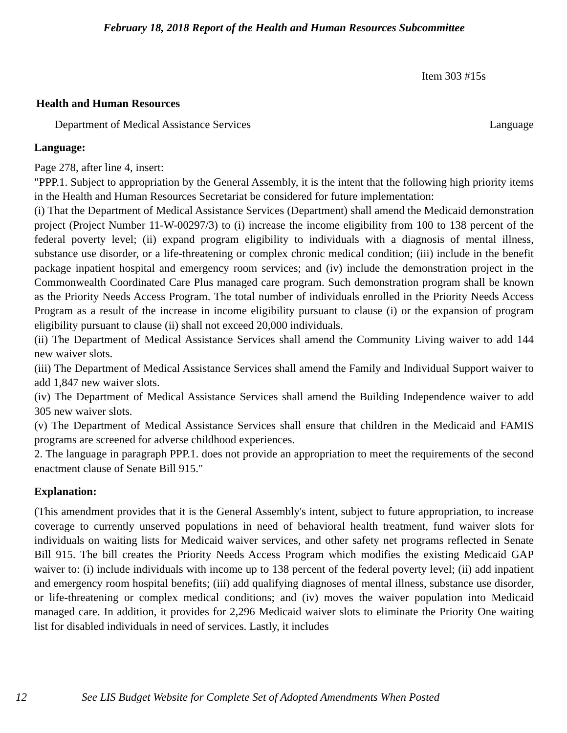February 18, 2018 Report of the Health and Human Resources Subcommittee
Item 303 #15s
Health and Human Resources
Department of Medical Assistance Services Language
Language:
Page 278, after line 4, insert:
"PPP.1. Subject to appropriation by the General Assembly, it is the intent that the following high priority items in the Health and Human Resources Secretariat be considered for future implementation:
(i) That the Department of Medical Assistance Services (Department) shall amend the Medicaid demonstration project (Project Number 11-W-00297/3) to (i) increase the income eligibility from 100 to 138 percent of the federal poverty level; (ii) expand program eligibility to individuals with a diagnosis of mental illness, substance use disorder, or a life-threatening or complex chronic medical condition; (iii) include in the benefit package inpatient hospital and emergency room services; and (iv) include the demonstration project in the Commonwealth Coordinated Care Plus managed care program. Such demonstration program shall be known as the Priority Needs Access Program. The total number of individuals enrolled in the Priority Needs Access Program as a result of the increase in income eligibility pursuant to clause (i) or the expansion of program eligibility pursuant to clause (ii) shall not exceed 20,000 individuals.
(ii) The Department of Medical Assistance Services shall amend the Community Living waiver to add 144 new waiver slots.
(iii) The Department of Medical Assistance Services shall amend the Family and Individual Support waiver to add 1,847 new waiver slots.
(iv) The Department of Medical Assistance Services shall amend the Building Independence waiver to add 305 new waiver slots.
(v) The Department of Medical Assistance Services shall ensure that children in the Medicaid and FAMIS programs are screened for adverse childhood experiences.
2. The language in paragraph PPP.1. does not provide an appropriation to meet the requirements of the second enactment clause of Senate Bill 915."
Explanation:
(This amendment provides that it is the General Assembly's intent, subject to future appropriation, to increase coverage to currently unserved populations in need of behavioral health treatment, fund waiver slots for individuals on waiting lists for Medicaid waiver services, and other safety net programs reflected in Senate Bill 915. The bill creates the Priority Needs Access Program which modifies the existing Medicaid GAP waiver to: (i) include individuals with income up to 138 percent of the federal poverty level; (ii) add inpatient and emergency room hospital benefits; (iii) add qualifying diagnoses of mental illness, substance use disorder, or life-threatening or complex medical conditions; and (iv) moves the waiver population into Medicaid managed care. In addition, it provides for 2,296 Medicaid waiver slots to eliminate the Priority One waiting list for disabled individuals in need of services. Lastly, it includes
12 See LIS Budget Website for Complete Set of Adopted Amendments When Posted